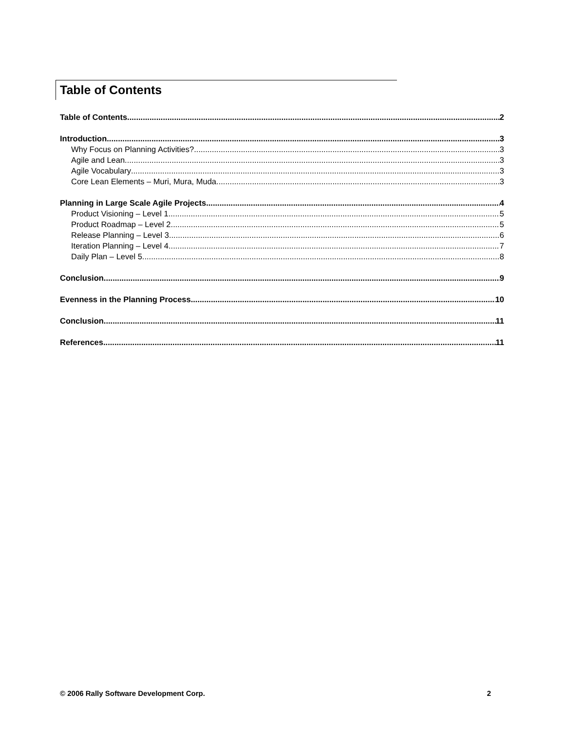Table of Contents
Table of Contents 2
Introduction 3
Why Focus on Planning Activities? 3
Agile and Lean 3
Agile Vocabulary 3
Core Lean Elements – Muri, Mura, Muda 3
Planning in Large Scale Agile Projects 4
Product Visioning – Level 1 5
Product Roadmap – Level 2 5
Release Planning – Level 3 6
Iteration Planning – Level 4 7
Daily Plan – Level 5 8
Conclusion 9
Evenness in the Planning Process 10
Conclusion 11
References 11
© 2006 Rally Software Development Corp. 2